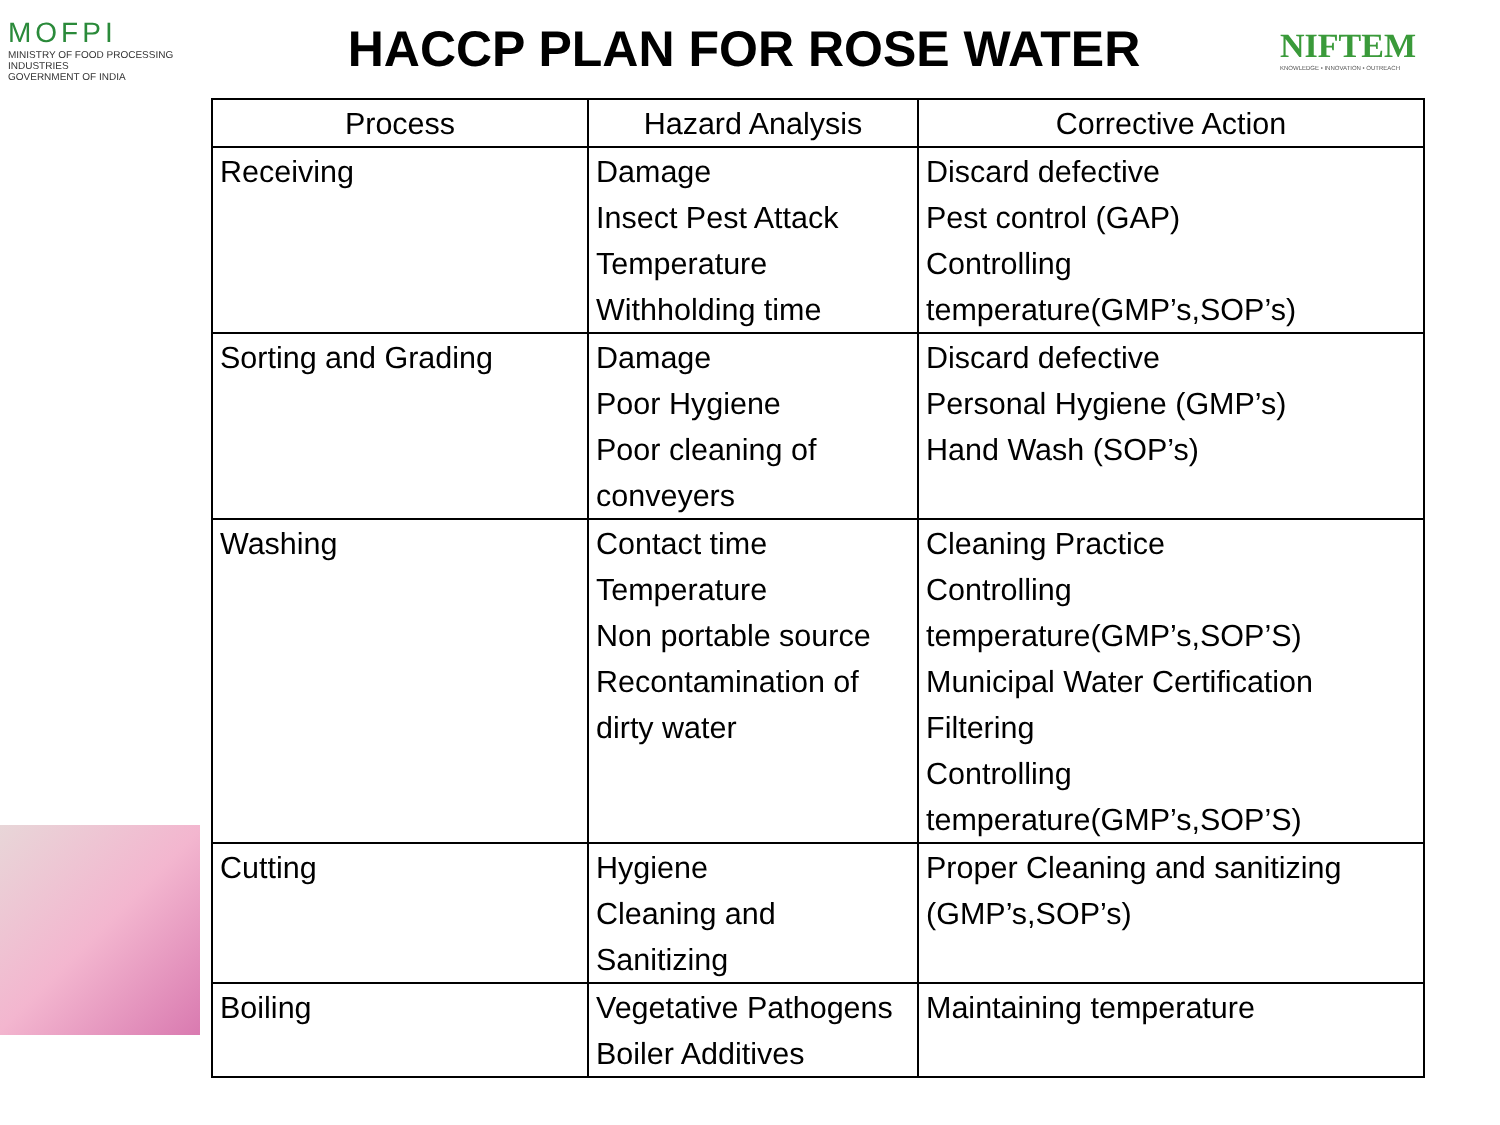MOFPI
MINISTRY OF FOOD PROCESSING INDUSTRIES
GOVERNMENT OF INDIA
HACCP PLAN FOR ROSE WATER
NIFTEM
KNOWLEDGE • INNOVATION • OUTREACH
| Process | Hazard Analysis | Corrective Action |
| --- | --- | --- |
| Receiving | Damage Insect Pest Attack Temperature Withholding time | Discard defective Pest control (GAP) Controlling temperature(GMP’s,SOP’s) |
| Sorting and Grading | Damage Poor Hygiene Poor cleaning of conveyers | Discard defective Personal Hygiene (GMP’s) Hand Wash (SOP’s) |
| Washing | Contact time Temperature Non portable source Recontamination of dirty water | Cleaning Practice Controlling temperature(GMP’s,SOP’S) Municipal Water Certification Filtering Controlling temperature(GMP’s,SOP’S) |
| Cutting | Hygiene Cleaning and Sanitizing | Proper Cleaning and sanitizing (GMP’s,SOP’s) |
| Boiling | Vegetative Pathogens Boiler Additives | Maintaining temperature |